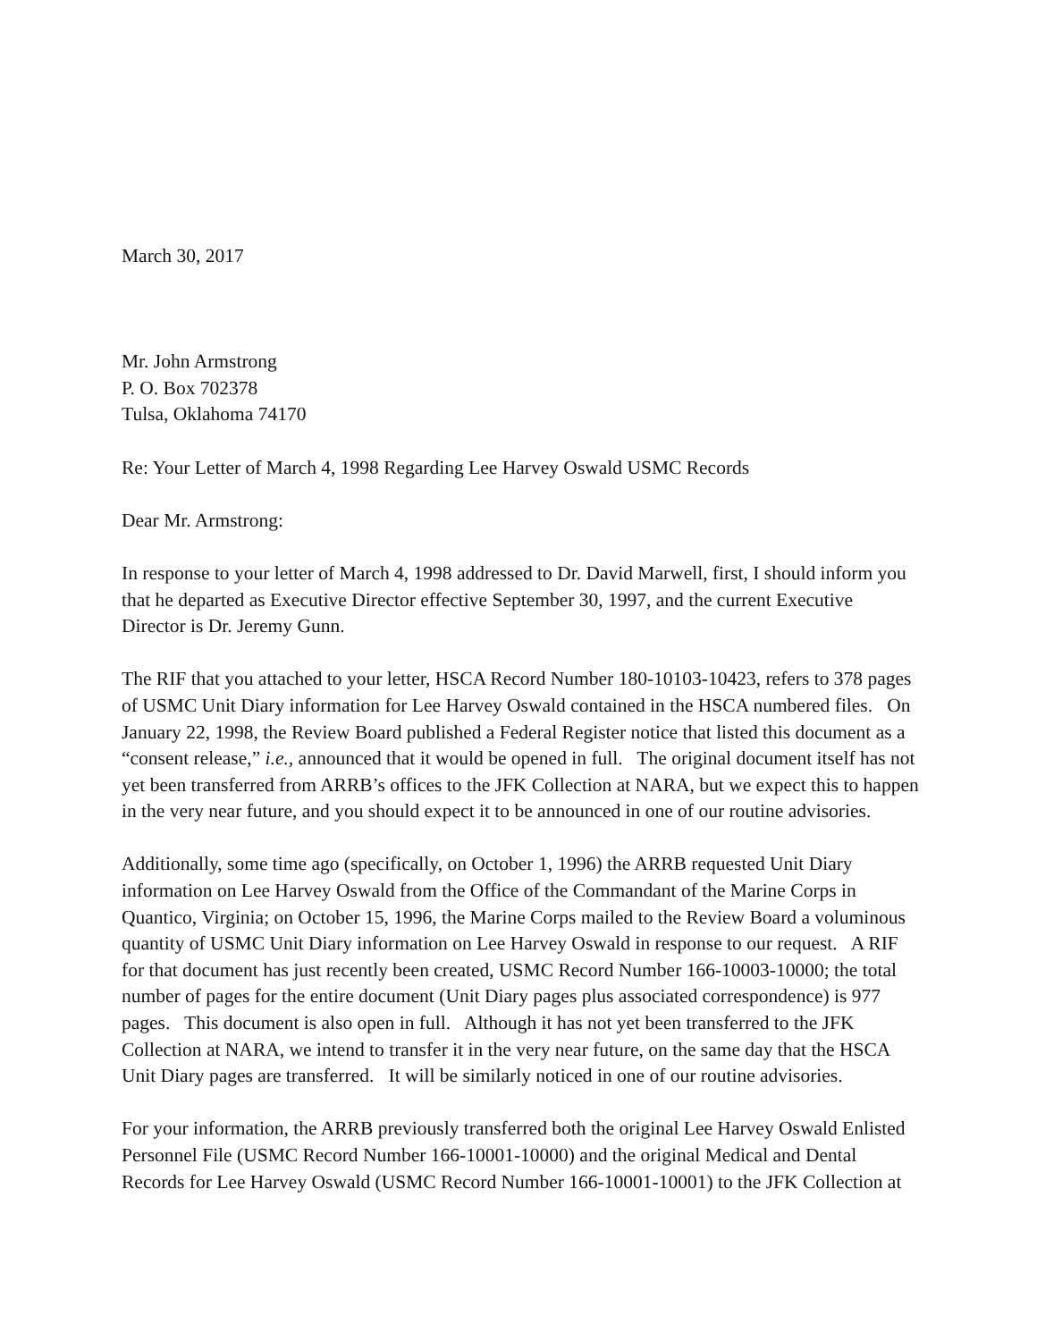March 30, 2017
Mr. John Armstrong
P. O. Box 702378
Tulsa, Oklahoma 74170
Re: Your Letter of March 4, 1998 Regarding Lee Harvey Oswald USMC Records
Dear Mr. Armstrong:
In response to your letter of March 4, 1998 addressed to Dr. David Marwell, first, I should inform you that he departed as Executive Director effective September 30, 1997, and the current Executive Director is Dr. Jeremy Gunn.
The RIF that you attached to your letter, HSCA Record Number 180-10103-10423, refers to 378 pages of USMC Unit Diary information for Lee Harvey Oswald contained in the HSCA numbered files. On January 22, 1998, the Review Board published a Federal Register notice that listed this document as a “consent release,” i.e., announced that it would be opened in full. The original document itself has not yet been transferred from ARRB’s offices to the JFK Collection at NARA, but we expect this to happen in the very near future, and you should expect it to be announced in one of our routine advisories.
Additionally, some time ago (specifically, on October 1, 1996) the ARRB requested Unit Diary information on Lee Harvey Oswald from the Office of the Commandant of the Marine Corps in Quantico, Virginia; on October 15, 1996, the Marine Corps mailed to the Review Board a voluminous quantity of USMC Unit Diary information on Lee Harvey Oswald in response to our request. A RIF for that document has just recently been created, USMC Record Number 166-10003-10000; the total number of pages for the entire document (Unit Diary pages plus associated correspondence) is 977 pages. This document is also open in full. Although it has not yet been transferred to the JFK Collection at NARA, we intend to transfer it in the very near future, on the same day that the HSCA Unit Diary pages are transferred. It will be similarly noticed in one of our routine advisories.
For your information, the ARRB previously transferred both the original Lee Harvey Oswald Enlisted Personnel File (USMC Record Number 166-10001-10000) and the original Medical and Dental Records for Lee Harvey Oswald (USMC Record Number 166-10001-10001) to the JFK Collection at